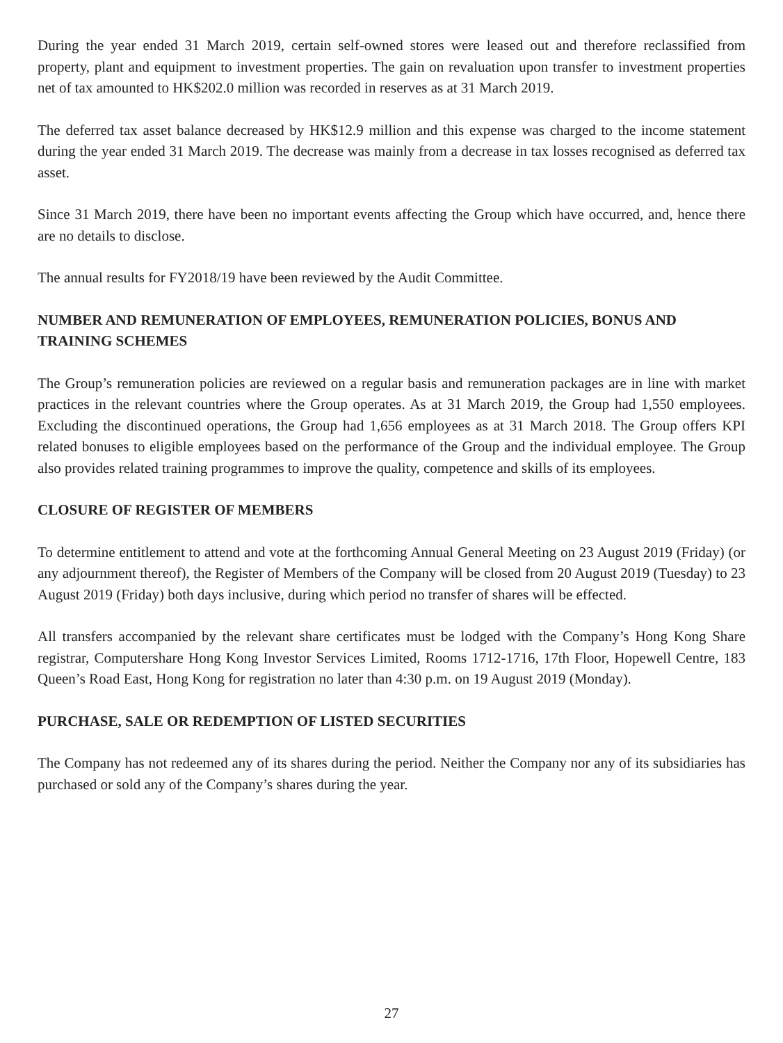During the year ended 31 March 2019, certain self-owned stores were leased out and therefore reclassified from property, plant and equipment to investment properties. The gain on revaluation upon transfer to investment properties net of tax amounted to HK$202.0 million was recorded in reserves as at 31 March 2019.
The deferred tax asset balance decreased by HK$12.9 million and this expense was charged to the income statement during the year ended 31 March 2019. The decrease was mainly from a decrease in tax losses recognised as deferred tax asset.
Since 31 March 2019, there have been no important events affecting the Group which have occurred, and, hence there are no details to disclose.
The annual results for FY2018/19 have been reviewed by the Audit Committee.
NUMBER AND REMUNERATION OF EMPLOYEES, REMUNERATION POLICIES, BONUS AND TRAINING SCHEMES
The Group’s remuneration policies are reviewed on a regular basis and remuneration packages are in line with market practices in the relevant countries where the Group operates. As at 31 March 2019, the Group had 1,550 employees. Excluding the discontinued operations, the Group had 1,656 employees as at 31 March 2018. The Group offers KPI related bonuses to eligible employees based on the performance of the Group and the individual employee. The Group also provides related training programmes to improve the quality, competence and skills of its employees.
CLOSURE OF REGISTER OF MEMBERS
To determine entitlement to attend and vote at the forthcoming Annual General Meeting on 23 August 2019 (Friday) (or any adjournment thereof), the Register of Members of the Company will be closed from 20 August 2019 (Tuesday) to 23 August 2019 (Friday) both days inclusive, during which period no transfer of shares will be effected.
All transfers accompanied by the relevant share certificates must be lodged with the Company’s Hong Kong Share registrar, Computershare Hong Kong Investor Services Limited, Rooms 1712-1716, 17th Floor, Hopewell Centre, 183 Queen’s Road East, Hong Kong for registration no later than 4:30 p.m. on 19 August 2019 (Monday).
PURCHASE, SALE OR REDEMPTION OF LISTED SECURITIES
The Company has not redeemed any of its shares during the period. Neither the Company nor any of its subsidiaries has purchased or sold any of the Company’s shares during the year.
27